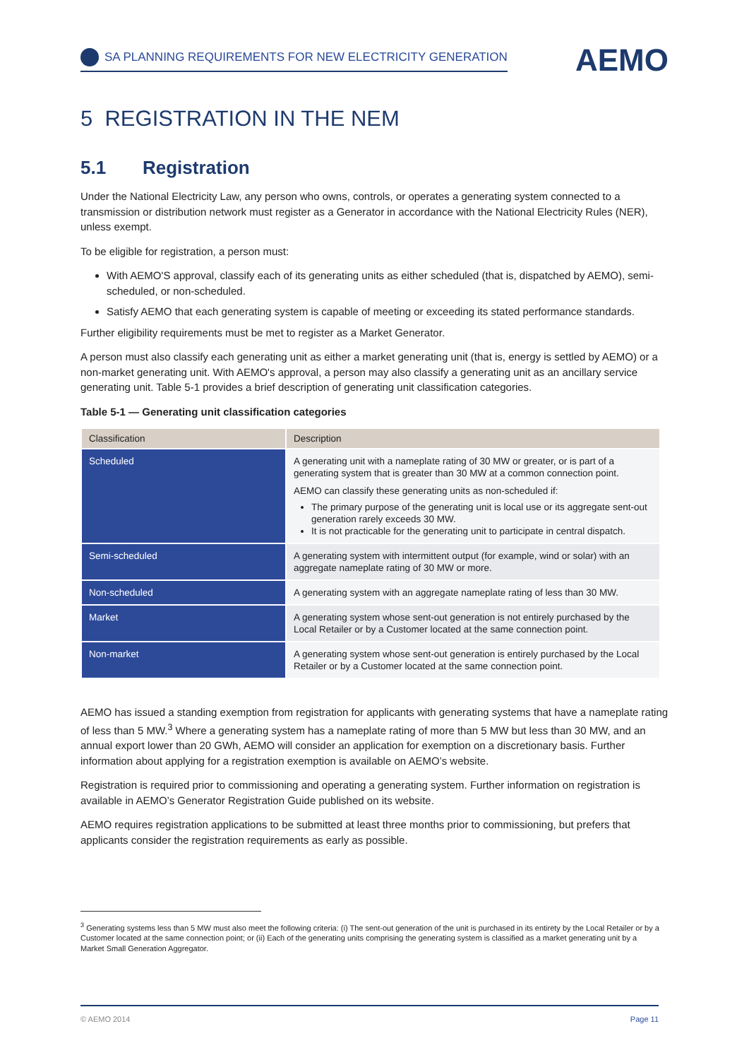SA PLANNING REQUIREMENTS FOR NEW ELECTRICITY GENERATION
AEMO
5 REGISTRATION IN THE NEM
5.1 Registration
Under the National Electricity Law, any person who owns, controls, or operates a generating system connected to a transmission or distribution network must register as a Generator in accordance with the National Electricity Rules (NER), unless exempt.
To be eligible for registration, a person must:
With AEMO'S approval, classify each of its generating units as either scheduled (that is, dispatched by AEMO), semi-scheduled, or non-scheduled.
Satisfy AEMO that each generating system is capable of meeting or exceeding its stated performance standards.
Further eligibility requirements must be met to register as a Market Generator.
A person must also classify each generating unit as either a market generating unit (that is, energy is settled by AEMO) or a non-market generating unit. With AEMO's approval, a person may also classify a generating unit as an ancillary service generating unit. Table 5-1 provides a brief description of generating unit classification categories.
Table 5-1 — Generating unit classification categories
| Classification | Description |
| --- | --- |
| Scheduled | A generating unit with a nameplate rating of 30 MW or greater, or is part of a generating system that is greater than 30 MW at a common connection point. AEMO can classify these generating units as non-scheduled if: The primary purpose of the generating unit is local use or its aggregate sent-out generation rarely exceeds 30 MW. It is not practicable for the generating unit to participate in central dispatch. |
| Semi-scheduled | A generating system with intermittent output (for example, wind or solar) with an aggregate nameplate rating of 30 MW or more. |
| Non-scheduled | A generating system with an aggregate nameplate rating of less than 30 MW. |
| Market | A generating system whose sent-out generation is not entirely purchased by the Local Retailer or by a Customer located at the same connection point. |
| Non-market | A generating system whose sent-out generation is entirely purchased by the Local Retailer or by a Customer located at the same connection point. |
AEMO has issued a standing exemption from registration for applicants with generating systems that have a nameplate rating of less than 5 MW.<sup>3</sup> Where a generating system has a nameplate rating of more than 5 MW but less than 30 MW, and an annual export lower than 20 GWh, AEMO will consider an application for exemption on a discretionary basis. Further information about applying for a registration exemption is available on AEMO’s website.
Registration is required prior to commissioning and operating a generating system. Further information on registration is available in AEMO’s Generator Registration Guide published on its website.
AEMO requires registration applications to be submitted at least three months prior to commissioning, but prefers that applicants consider the registration requirements as early as possible.
<sup>3</sup> Generating systems less than 5 MW must also meet the following criteria: (i) The sent-out generation of the unit is purchased in its entirety by the Local Retailer or by a Customer located at the same connection point; or (ii) Each of the generating units comprising the generating system is classified as a market generating unit by a Market Small Generation Aggregator.
© AEMO 2014 Page 11